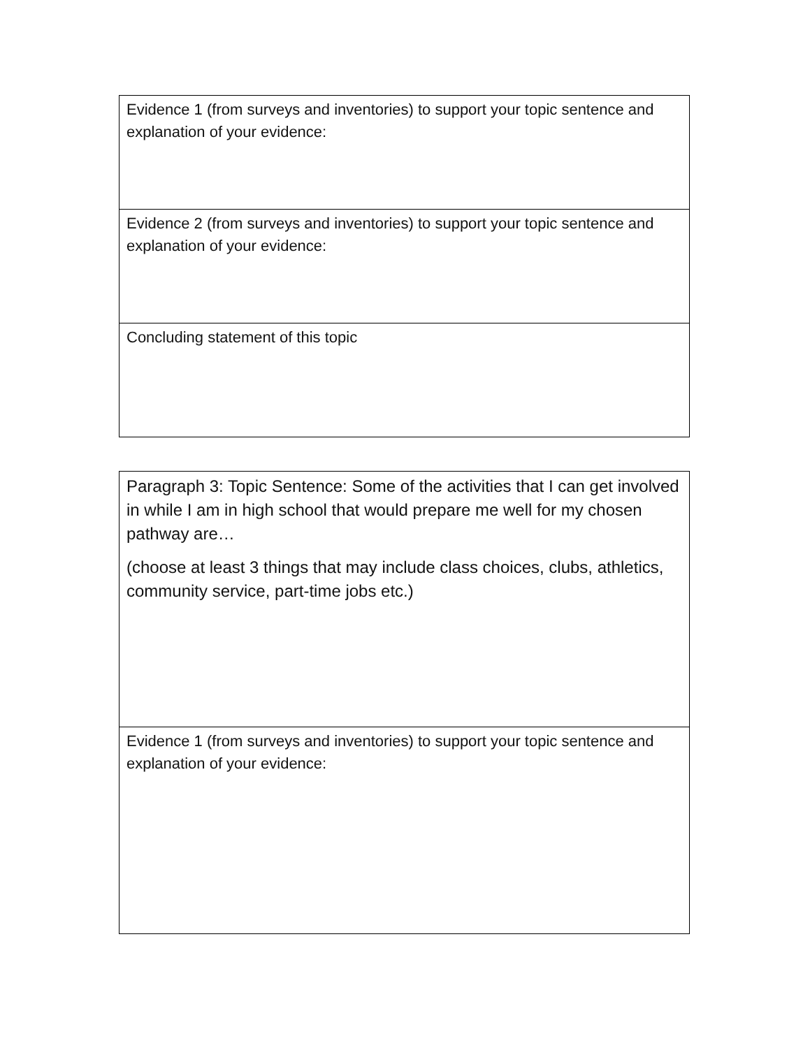| Evidence 1 (from surveys and inventories) to support your topic sentence and explanation of your evidence: |
| Evidence 2 (from surveys and inventories) to support your topic sentence and explanation of your evidence: |
| Concluding statement of this topic |
| Paragraph 3: Topic Sentence: Some of the activities that I can get involved in while I am in high school that would prepare me well for my chosen pathway are… (choose at least 3 things that may include class choices, clubs, athletics, community service, part-time jobs etc.) |
| Evidence 1 (from surveys and inventories) to support your topic sentence and explanation of your evidence: |